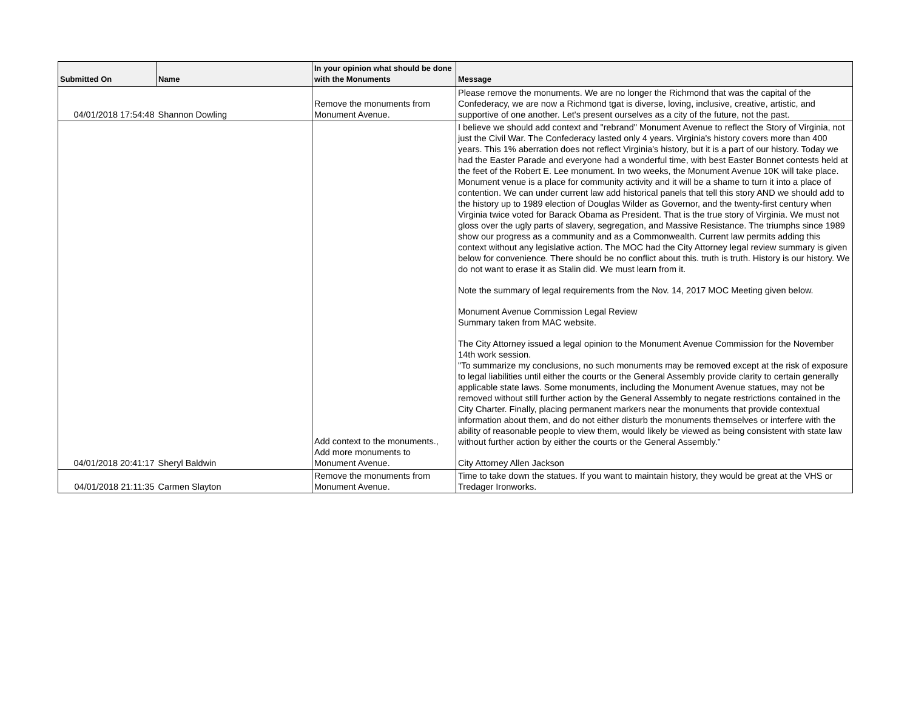| Submitted On | Name | In your opinion what should be done with the Monuments | Message |
| --- | --- | --- | --- |
| 04/01/2018 17:54:48 | Shannon Dowling | Remove the monuments from Monument Avenue. | Please remove the monuments. We are no longer the Richmond that was the capital of the Confederacy, we are now a Richmond tgat is diverse, loving, inclusive, creative, artistic, and supportive of one another. Let's present ourselves as a city of the future, not the past. |
| 04/01/2018 20:41:17 | Sheryl Baldwin | Add context to the monuments., Add more monuments to Monument Avenue. | I believe we should add context and "rebrand" Monument Avenue to reflect the Story of Virginia, not just the Civil War. The Confederacy lasted only 4 years. Virginia's history covers more than 400 years. This 1% aberration does not reflect Virginia's history, but it is a part of our history. Today we had the Easter Parade and everyone had a wonderful time, with best Easter Bonnet contests held at the feet of the Robert E. Lee monument. In two weeks, the Monument Avenue 10K will take place. Monument venue is a place for community activity and it will be a shame to turn it into a place of contention. We can under current law add historical panels that tell this story AND we should add to the history up to 1989 election of Douglas Wilder as Governor, and the twenty-first century when Virginia twice voted for Barack Obama as President. That is the true story of Virginia. We must not gloss over the ugly parts of slavery, segregation, and Massive Resistance. The triumphs since 1989 show our progress as a community and as a Commonwealth. Current law permits adding this context without any legislative action. The MOC had the City Attorney legal review summary is given below for convenience. There should be no conflict about this. truth is truth. History is our history. We do not want to erase it as Stalin did. We must learn from it. Note the summary of legal requirements from the Nov. 14, 2017 MOC Meeting given below. Monument Avenue Commission Legal Review Summary taken from MAC website. The City Attorney issued a legal opinion to the Monument Avenue Commission for the November 14th work session. "To summarize my conclusions, no such monuments may be removed except at the risk of exposure to legal liabilities until either the courts or the General Assembly provide clarity to certain generally applicable state laws. Some monuments, including the Monument Avenue statues, may not be removed without still further action by the General Assembly to negate restrictions contained in the City Charter. Finally, placing permanent markers near the monuments that provide contextual information about them, and do not either disturb the monuments themselves or interfere with the ability of reasonable people to view them, would likely be viewed as being consistent with state law without further action by either the courts or the General Assembly.” City Attorney Allen Jackson |
| 04/01/2018 21:11:35 | Carmen Slayton | Remove the monuments from Monument Avenue. | Time to take down the statues. If you want to maintain history, they would be great at the VHS or Tredager Ironworks. |